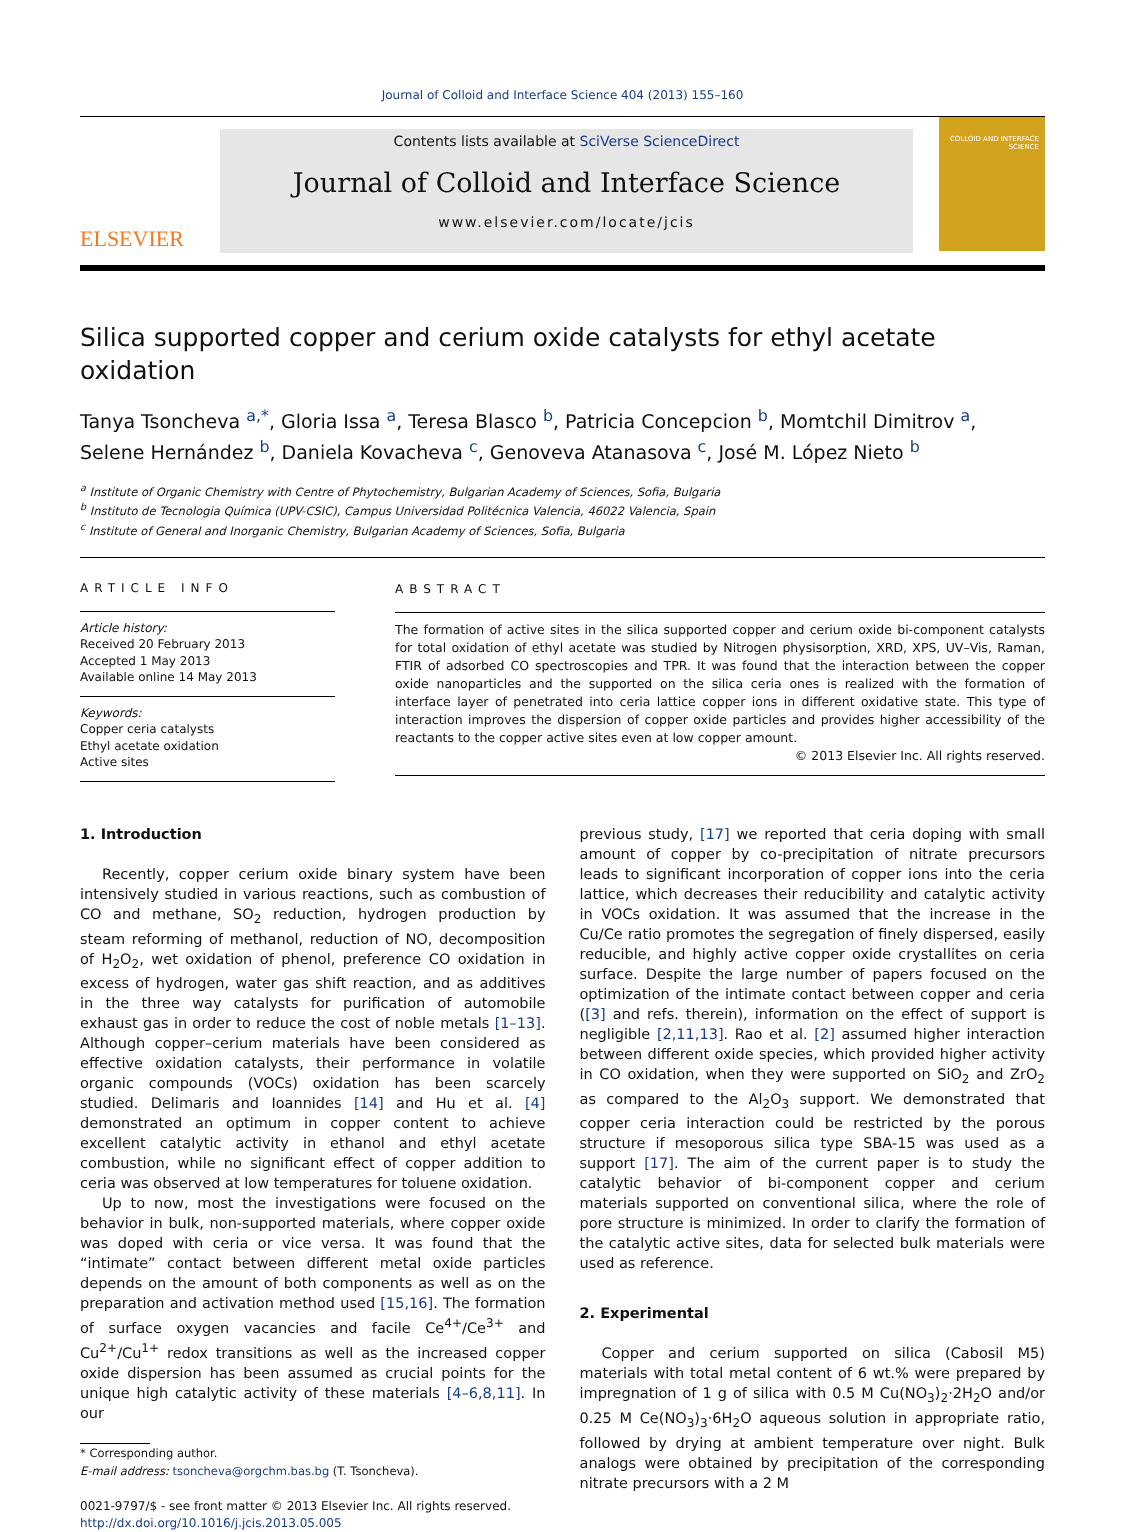Journal of Colloid and Interface Science 404 (2013) 155–160
ELSEVIER
Contents lists available at SciVerse ScienceDirect
Journal of Colloid and Interface Science
www.elsevier.com/locate/jcis
COLLOID AND INTERFACE SCIENCE
Silica supported copper and cerium oxide catalysts for ethyl acetate oxidation
Tanya Tsoncheva <sup>a,*</sup>, Gloria Issa <sup>a</sup>, Teresa Blasco <sup>b</sup>, Patricia Concepcion <sup>b</sup>, Momtchil Dimitrov <sup>a</sup>, Selene Hernández <sup>b</sup>, Daniela Kovacheva <sup>c</sup>, Genoveva Atanasova <sup>c</sup>, José M. López Nieto <sup>b</sup>
<sup>a</sup> Institute of Organic Chemistry with Centre of Phytochemistry, Bulgarian Academy of Sciences, Sofia, Bulgaria
<sup>b</sup> Instituto de Tecnologia Química (UPV-CSIC), Campus Universidad Politécnica Valencia, 46022 Valencia, Spain
<sup>c</sup> Institute of General and Inorganic Chemistry, Bulgarian Academy of Sciences, Sofia, Bulgaria
ARTICLE INFO
Article history:
Received 20 February 2013
Accepted 1 May 2013
Available online 14 May 2013
Keywords:
Copper ceria catalysts
Ethyl acetate oxidation
Active sites
ABSTRACT
The formation of active sites in the silica supported copper and cerium oxide bi-component catalysts for total oxidation of ethyl acetate was studied by Nitrogen physisorption, XRD, XPS, UV–Vis, Raman, FTIR of adsorbed CO spectroscopies and TPR. It was found that the interaction between the copper oxide nanoparticles and the supported on the silica ceria ones is realized with the formation of interface layer of penetrated into ceria lattice copper ions in different oxidative state. This type of interaction improves the dispersion of copper oxide particles and provides higher accessibility of the reactants to the copper active sites even at low copper amount.
© 2013 Elsevier Inc. All rights reserved.
1. Introduction
Recently, copper cerium oxide binary system have been intensively studied in various reactions, such as combustion of CO and methane, SO<sub>2</sub> reduction, hydrogen production by steam reforming of methanol, reduction of NO, decomposition of H<sub>2</sub>O<sub>2</sub>, wet oxidation of phenol, preference CO oxidation in excess of hydrogen, water gas shift reaction, and as additives in the three way catalysts for purification of automobile exhaust gas in order to reduce the cost of noble metals [1–13]. Although copper–cerium materials have been considered as effective oxidation catalysts, their performance in volatile organic compounds (VOCs) oxidation has been scarcely studied. Delimaris and Ioannides [14] and Hu et al. [4] demonstrated an optimum in copper content to achieve excellent catalytic activity in ethanol and ethyl acetate combustion, while no significant effect of copper addition to ceria was observed at low temperatures for toluene oxidation.
Up to now, most the investigations were focused on the behavior in bulk, non-supported materials, where copper oxide was doped with ceria or vice versa. It was found that the “intimate” contact between different metal oxide particles depends on the amount of both components as well as on the preparation and activation method used [15,16]. The formation of surface oxygen vacancies and facile Ce<sup>4+</sup>/Ce<sup>3+</sup> and Cu<sup>2+</sup>/Cu<sup>1+</sup> redox transitions as well as the increased copper oxide dispersion has been assumed as crucial points for the unique high catalytic activity of these materials [4–6,8,11]. In our
* Corresponding author.
E-mail address: tsoncheva@orgchm.bas.bg (T. Tsoncheva).
0021-9797/$ - see front matter © 2013 Elsevier Inc. All rights reserved.
http://dx.doi.org/10.1016/j.jcis.2013.05.005
previous study, [17] we reported that ceria doping with small amount of copper by co-precipitation of nitrate precursors leads to significant incorporation of copper ions into the ceria lattice, which decreases their reducibility and catalytic activity in VOCs oxidation. It was assumed that the increase in the Cu/Ce ratio promotes the segregation of finely dispersed, easily reducible, and highly active copper oxide crystallites on ceria surface. Despite the large number of papers focused on the optimization of the intimate contact between copper and ceria ([3] and refs. therein), information on the effect of support is negligible [2,11,13]. Rao et al. [2] assumed higher interaction between different oxide species, which provided higher activity in CO oxidation, when they were supported on SiO<sub>2</sub> and ZrO<sub>2</sub> as compared to the Al<sub>2</sub>O<sub>3</sub> support. We demonstrated that copper ceria interaction could be restricted by the porous structure if mesoporous silica type SBA-15 was used as a support [17]. The aim of the current paper is to study the catalytic behavior of bi-component copper and cerium materials supported on conventional silica, where the role of pore structure is minimized. In order to clarify the formation of the catalytic active sites, data for selected bulk materials were used as reference.
2. Experimental
Copper and cerium supported on silica (Cabosil M5) materials with total metal content of 6 wt.% were prepared by impregnation of 1 g of silica with 0.5 M Cu(NO<sub>3</sub>)<sub>2</sub>·2H<sub>2</sub>O and/or 0.25 M Ce(NO<sub>3</sub>)<sub>3</sub>·6H<sub>2</sub>O aqueous solution in appropriate ratio, followed by drying at ambient temperature over night. Bulk analogs were obtained by precipitation of the corresponding nitrate precursors with a 2 M